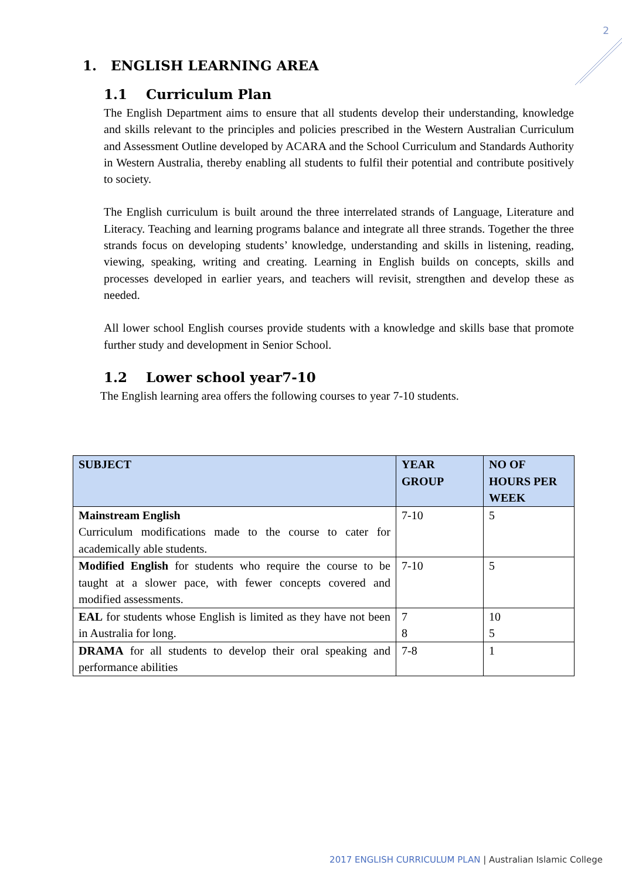2
1. ENGLISH LEARNING AREA
1.1 Curriculum Plan
The English Department aims to ensure that all students develop their understanding, knowledge and skills relevant to the principles and policies prescribed in the Western Australian Curriculum and Assessment Outline developed by ACARA and the School Curriculum and Standards Authority in Western Australia, thereby enabling all students to fulfil their potential and contribute positively to society.
The English curriculum is built around the three interrelated strands of Language, Literature and Literacy. Teaching and learning programs balance and integrate all three strands. Together the three strands focus on developing students’ knowledge, understanding and skills in listening, reading, viewing, speaking, writing and creating. Learning in English builds on concepts, skills and processes developed in earlier years, and teachers will revisit, strengthen and develop these as needed.
All lower school English courses provide students with a knowledge and skills base that promote further study and development in Senior School.
1.2 Lower school year7-10
The English learning area offers the following courses to year 7-10 students.
| SUBJECT | YEAR GROUP | NO OF HOURS PER WEEK |
| --- | --- | --- |
| Mainstream English Curriculum modifications made to the course to cater for academically able students. | 7-10 | 5 |
| Modified English for students who require the course to be taught at a slower pace, with fewer concepts covered and modified assessments. | 7-10 | 5 |
| EAL for students whose English is limited as they have not been in Australia for long. | 7 8 | 10 5 |
| DRAMA for all students to develop their oral speaking and performance abilities | 7-8 | 1 |
2017 ENGLISH CURRICULUM PLAN | Australian Islamic College